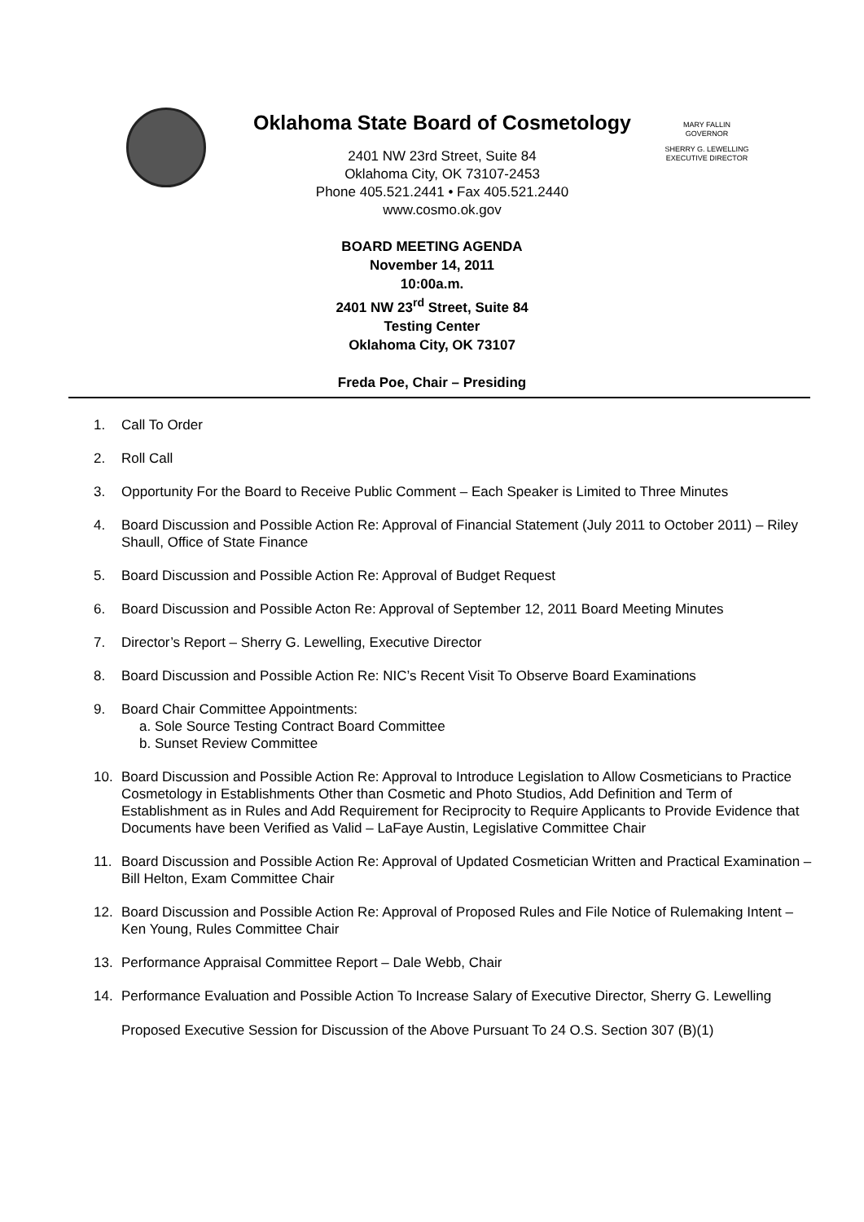Oklahoma State Board of Cosmetology
2401 NW 23rd Street, Suite 84
Oklahoma City, OK 73107-2453
Phone 405.521.2441 • Fax 405.521.2440
www.cosmo.ok.gov
MARY FALLIN
GOVERNOR
SHERRY G. LEWELLING
EXECUTIVE DIRECTOR
BOARD MEETING AGENDA
November 14, 2011
10:00a.m.
2401 NW 23<sup>rd</sup> Street, Suite 84
Testing Center
Oklahoma City, OK 73107
Freda Poe, Chair – Presiding
1. Call To Order
2. Roll Call
3. Opportunity For the Board to Receive Public Comment – Each Speaker is Limited to Three Minutes
4. Board Discussion and Possible Action Re: Approval of Financial Statement (July 2011 to October 2011) – Riley Shaull, Office of State Finance
5. Board Discussion and Possible Action Re: Approval of Budget Request
6. Board Discussion and Possible Acton Re: Approval of September 12, 2011 Board Meeting Minutes
7. Director’s Report – Sherry G. Lewelling, Executive Director
8. Board Discussion and Possible Action Re: NIC’s Recent Visit To Observe Board Examinations
9. Board Chair Committee Appointments:
a. Sole Source Testing Contract Board Committee
b. Sunset Review Committee
10. Board Discussion and Possible Action Re: Approval to Introduce Legislation to Allow Cosmeticians to Practice Cosmetology in Establishments Other than Cosmetic and Photo Studios, Add Definition and Term of Establishment as in Rules and Add Requirement for Reciprocity to Require Applicants to Provide Evidence that Documents have been Verified as Valid – LaFaye Austin, Legislative Committee Chair
11. Board Discussion and Possible Action Re: Approval of Updated Cosmetician Written and Practical Examination – Bill Helton, Exam Committee Chair
12. Board Discussion and Possible Action Re: Approval of Proposed Rules and File Notice of Rulemaking Intent – Ken Young, Rules Committee Chair
13. Performance Appraisal Committee Report – Dale Webb, Chair
14. Performance Evaluation and Possible Action To Increase Salary of Executive Director, Sherry G. Lewelling
Proposed Executive Session for Discussion of the Above Pursuant To 24 O.S. Section 307 (B)(1)